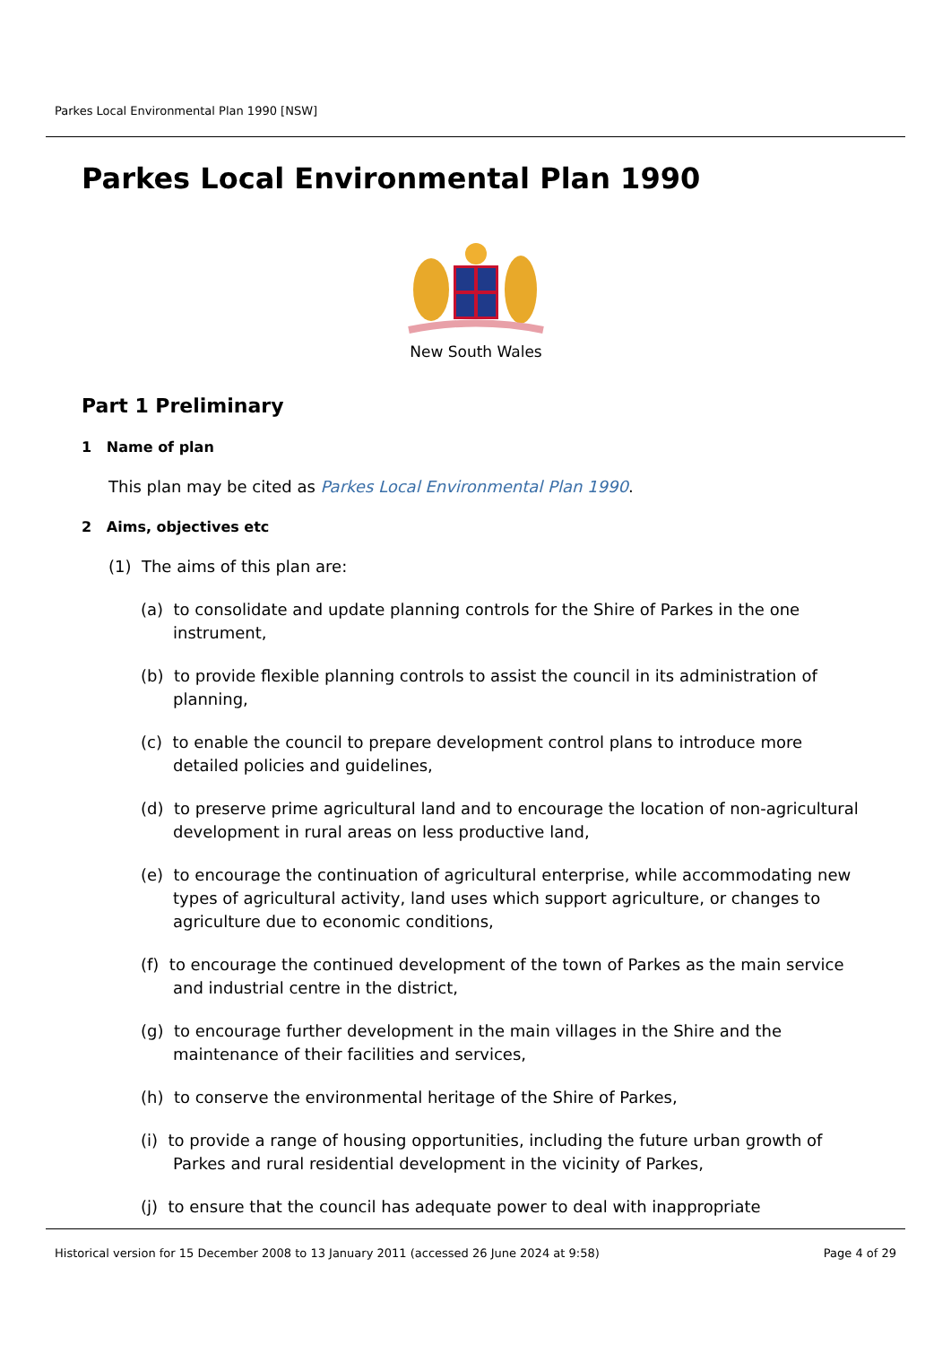Parkes Local Environmental Plan 1990 [NSW]
Parkes Local Environmental Plan 1990
New South Wales
Part 1 Preliminary
1 Name of plan
This plan may be cited as Parkes Local Environmental Plan 1990.
2 Aims, objectives etc
(1) The aims of this plan are:
(a) to consolidate and update planning controls for the Shire of Parkes in the one instrument,
(b) to provide flexible planning controls to assist the council in its administration of planning,
(c) to enable the council to prepare development control plans to introduce more detailed policies and guidelines,
(d) to preserve prime agricultural land and to encourage the location of non-agricultural development in rural areas on less productive land,
(e) to encourage the continuation of agricultural enterprise, while accommodating new types of agricultural activity, land uses which support agriculture, or changes to agriculture due to economic conditions,
(f) to encourage the continued development of the town of Parkes as the main service and industrial centre in the district,
(g) to encourage further development in the main villages in the Shire and the maintenance of their facilities and services,
(h) to conserve the environmental heritage of the Shire of Parkes,
(i) to provide a range of housing opportunities, including the future urban growth of Parkes and rural residential development in the vicinity of Parkes,
(j) to ensure that the council has adequate power to deal with inappropriate
Historical version for 15 December 2008 to 13 January 2011 (accessed 26 June 2024 at 9:58) Page 4 of 29